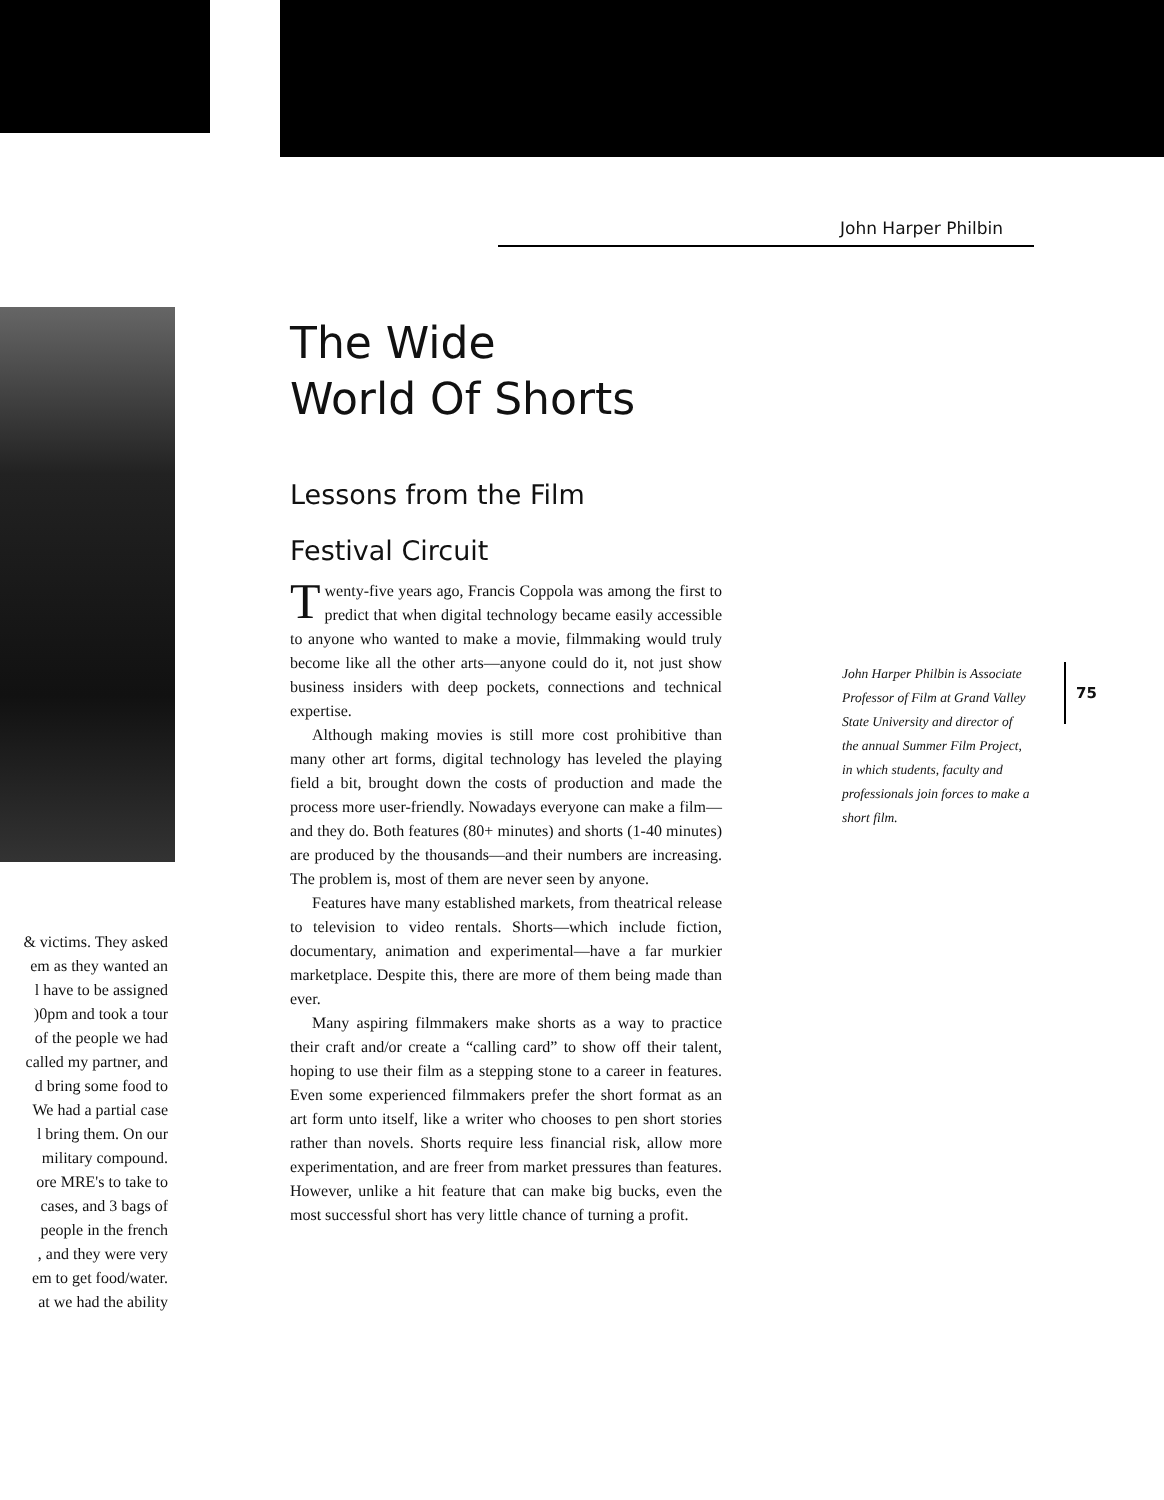John Harper Philbin
The Wide
World Of Shorts
Lessons from the Film
Festival Circuit
Twenty-five years ago, Francis Coppola was among the first to predict that when digital technology became easily accessible to anyone who wanted to make a movie, filmmaking would truly become like all the other arts—anyone could do it, not just show business insiders with deep pockets, connections and technical expertise.
Although making movies is still more cost prohibitive than many other art forms, digital technology has leveled the playing field a bit, brought down the costs of production and made the process more user-friendly. Nowadays everyone can make a film—and they do. Both features (80+ minutes) and shorts (1-40 minutes) are produced by the thousands—and their numbers are increasing. The problem is, most of them are never seen by anyone.
Features have many established markets, from theatrical release to television to video rentals. Shorts—which include fiction, documentary, animation and experimental—have a far murkier marketplace. Despite this, there are more of them being made than ever.
Many aspiring filmmakers make shorts as a way to practice their craft and/or create a “calling card” to show off their talent, hoping to use their film as a stepping stone to a career in features. Even some experienced filmmakers prefer the short format as an art form unto itself, like a writer who chooses to pen short stories rather than novels. Shorts require less financial risk, allow more experimentation, and are freer from market pressures than features. However, unlike a hit feature that can make big bucks, even the most successful short has very little chance of turning a profit.
John Harper Philbin is Associate Professor of Film at Grand Valley State University and director of the annual Summer Film Project, in which students, faculty and professionals join forces to make a short film.
75
& victims. They asked
em as they wanted an
l have to be assigned
)0pm and took a tour
of the people we had
called my partner, and
d bring some food to
We had a partial case
l bring them. On our
military compound.
ore MRE's to take to
cases, and 3 bags of
people in the french
, and they were very
em to get food/water.
at we had the ability